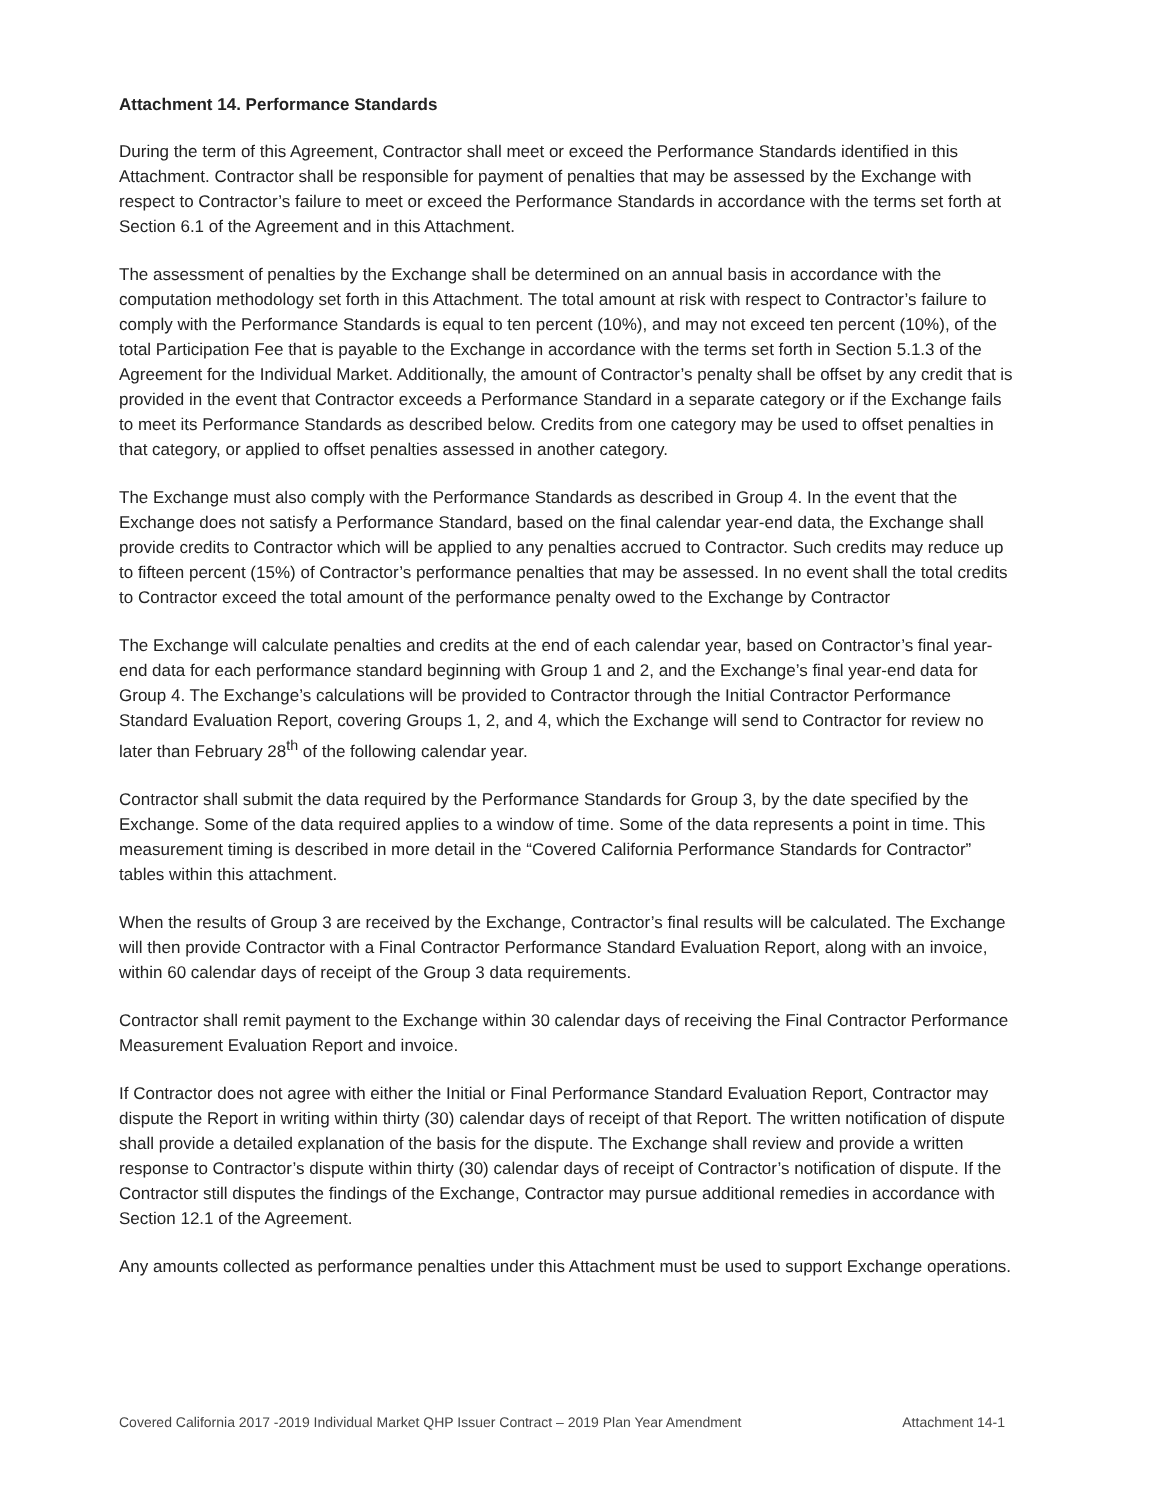Attachment 14. Performance Standards
During the term of this Agreement, Contractor shall meet or exceed the Performance Standards identified in this Attachment. Contractor shall be responsible for payment of penalties that may be assessed by the Exchange with respect to Contractor’s failure to meet or exceed the Performance Standards in accordance with the terms set forth at Section 6.1 of the Agreement and in this Attachment.
The assessment of penalties by the Exchange shall be determined on an annual basis in accordance with the computation methodology set forth in this Attachment. The total amount at risk with respect to Contractor’s failure to comply with the Performance Standards is equal to ten percent (10%), and may not exceed ten percent (10%), of the total Participation Fee that is payable to the Exchange in accordance with the terms set forth in Section 5.1.3 of the Agreement for the Individual Market. Additionally, the amount of Contractor’s penalty shall be offset by any credit that is provided in the event that Contractor exceeds a Performance Standard in a separate category or if the Exchange fails to meet its Performance Standards as described below. Credits from one category may be used to offset penalties in that category, or applied to offset penalties assessed in another category.
The Exchange must also comply with the Performance Standards as described in Group 4. In the event that the Exchange does not satisfy a Performance Standard, based on the final calendar year-end data, the Exchange shall provide credits to Contractor which will be applied to any penalties accrued to Contractor. Such credits may reduce up to fifteen percent (15%) of Contractor’s performance penalties that may be assessed. In no event shall the total credits to Contractor exceed the total amount of the performance penalty owed to the Exchange by Contractor
The Exchange will calculate penalties and credits at the end of each calendar year, based on Contractor’s final year-end data for each performance standard beginning with Group 1 and 2, and the Exchange’s final year-end data for Group 4. The Exchange’s calculations will be provided to Contractor through the Initial Contractor Performance Standard Evaluation Report, covering Groups 1, 2, and 4, which the Exchange will send to Contractor for review no later than February 28<sup>th</sup> of the following calendar year.
Contractor shall submit the data required by the Performance Standards for Group 3, by the date specified by the Exchange. Some of the data required applies to a window of time. Some of the data represents a point in time. This measurement timing is described in more detail in the “Covered California Performance Standards for Contractor” tables within this attachment.
When the results of Group 3 are received by the Exchange, Contractor’s final results will be calculated. The Exchange will then provide Contractor with a Final Contractor Performance Standard Evaluation Report, along with an invoice, within 60 calendar days of receipt of the Group 3 data requirements.
Contractor shall remit payment to the Exchange within 30 calendar days of receiving the Final Contractor Performance Measurement Evaluation Report and invoice.
If Contractor does not agree with either the Initial or Final Performance Standard Evaluation Report, Contractor may dispute the Report in writing within thirty (30) calendar days of receipt of that Report. The written notification of dispute shall provide a detailed explanation of the basis for the dispute. The Exchange shall review and provide a written response to Contractor’s dispute within thirty (30) calendar days of receipt of Contractor’s notification of dispute. If the Contractor still disputes the findings of the Exchange, Contractor may pursue additional remedies in accordance with Section 12.1 of the Agreement.
Any amounts collected as performance penalties under this Attachment must be used to support Exchange operations.
Covered California 2017 -2019 Individual Market QHP Issuer Contract – 2019 Plan Year Amendment Attachment 14-1